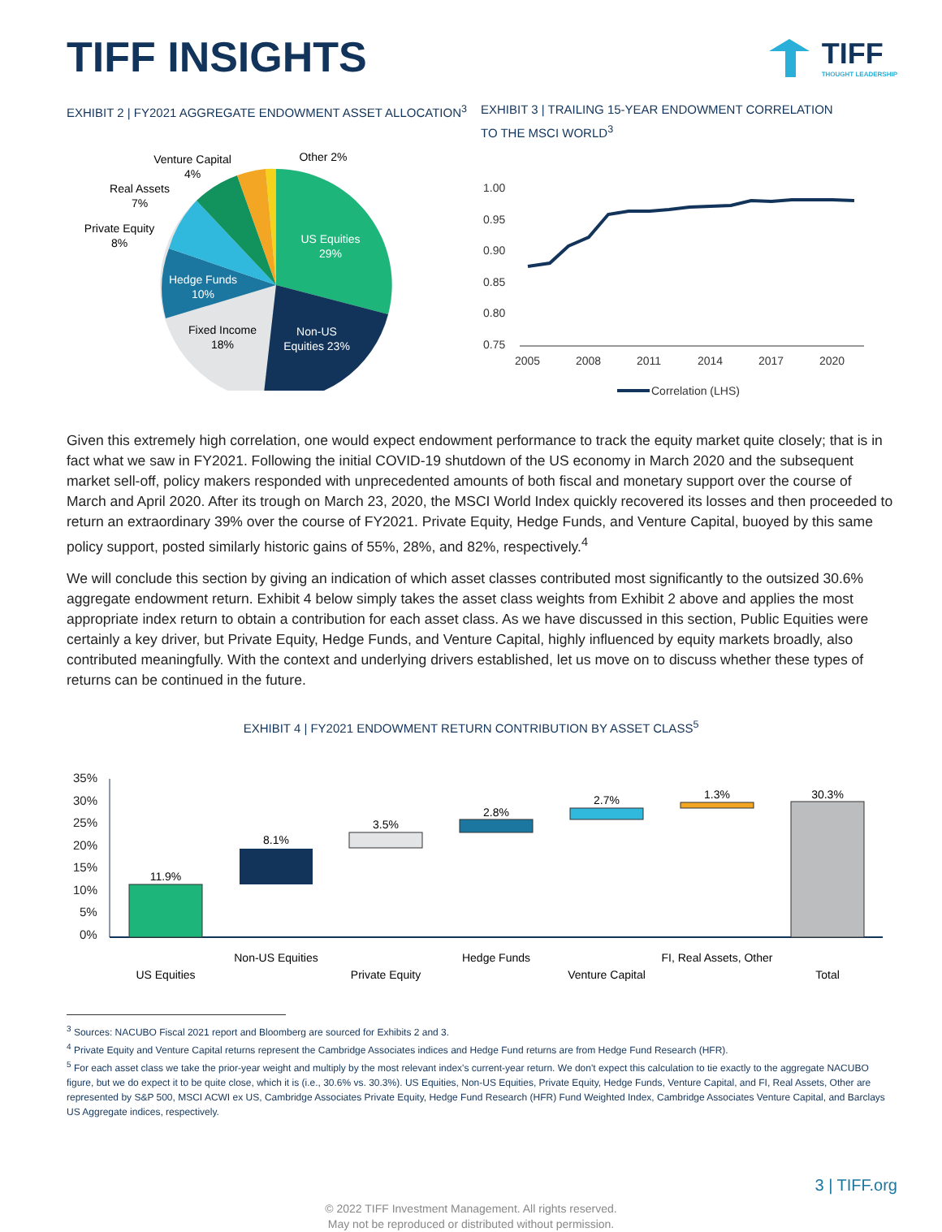TIFF INSIGHTS
TIFF
THOUGHT LEADERSHIP
EXHIBIT 2 | FY2021 AGGREGATE ENDOWMENT ASSET ALLOCATION<sup>3</sup>
US Equities
29%
Non-US
Equities 23%
Fixed Income
18%
Hedge Funds
10%
Private Equity
8%
Real Assets
7%
Venture Capital
4%
Other 2%
EXHIBIT 3 | TRAILING 15-YEAR ENDOWMENT CORRELATION
TO THE MSCI WORLD<sup>3</sup>
1.00
0.95
0.90
0.85
0.80
0.75
2005
2008
2011
2014
2017
2020
Correlation (LHS)
Given this extremely high correlation, one would expect endowment performance to track the equity market quite closely; that is in fact what we saw in FY2021. Following the initial COVID-19 shutdown of the US economy in March 2020 and the subsequent market sell-off, policy makers responded with unprecedented amounts of both fiscal and monetary support over the course of March and April 2020. After its trough on March 23, 2020, the MSCI World Index quickly recovered its losses and then proceeded to return an extraordinary 39% over the course of FY2021. Private Equity, Hedge Funds, and Venture Capital, buoyed by this same policy support, posted similarly historic gains of 55%, 28%, and 82%, respectively.<sup>4</sup>
We will conclude this section by giving an indication of which asset classes contributed most significantly to the outsized 30.6% aggregate endowment return. Exhibit 4 below simply takes the asset class weights from Exhibit 2 above and applies the most appropriate index return to obtain a contribution for each asset class. As we have discussed in this section, Public Equities were certainly a key driver, but Private Equity, Hedge Funds, and Venture Capital, highly influenced by equity markets broadly, also contributed meaningfully. With the context and underlying drivers established, let us move on to discuss whether these types of returns can be continued in the future.
EXHIBIT 4 | FY2021 ENDOWMENT RETURN CONTRIBUTION BY ASSET CLASS<sup>5</sup>
35%
30%
25%
20%
15%
10%
5%
0%
11.9%
8.1%
3.5%
2.8%
2.7%
1.3%
30.3%
Non-US Equities
Hedge Funds
FI, Real Assets, Other
US Equities
Private Equity
Venture Capital
Total
<sup>3</sup> Sources: NACUBO Fiscal 2021 report and Bloomberg are sourced for Exhibits 2 and 3.
<sup>4</sup> Private Equity and Venture Capital returns represent the Cambridge Associates indices and Hedge Fund returns are from Hedge Fund Research (HFR).
<sup>5</sup> For each asset class we take the prior-year weight and multiply by the most relevant index's current-year return. We don't expect this calculation to tie exactly to the aggregate NACUBO figure, but we do expect it to be quite close, which it is (i.e., 30.6% vs. 30.3%). US Equities, Non-US Equities, Private Equity, Hedge Funds, Venture Capital, and FI, Real Assets, Other are represented by S&P 500, MSCI ACWI ex US, Cambridge Associates Private Equity, Hedge Fund Research (HFR) Fund Weighted Index, Cambridge Associates Venture Capital, and Barclays US Aggregate indices, respectively.
3 | TIFF.org
© 2022 TIFF Investment Management. All rights reserved.
May not be reproduced or distributed without permission.